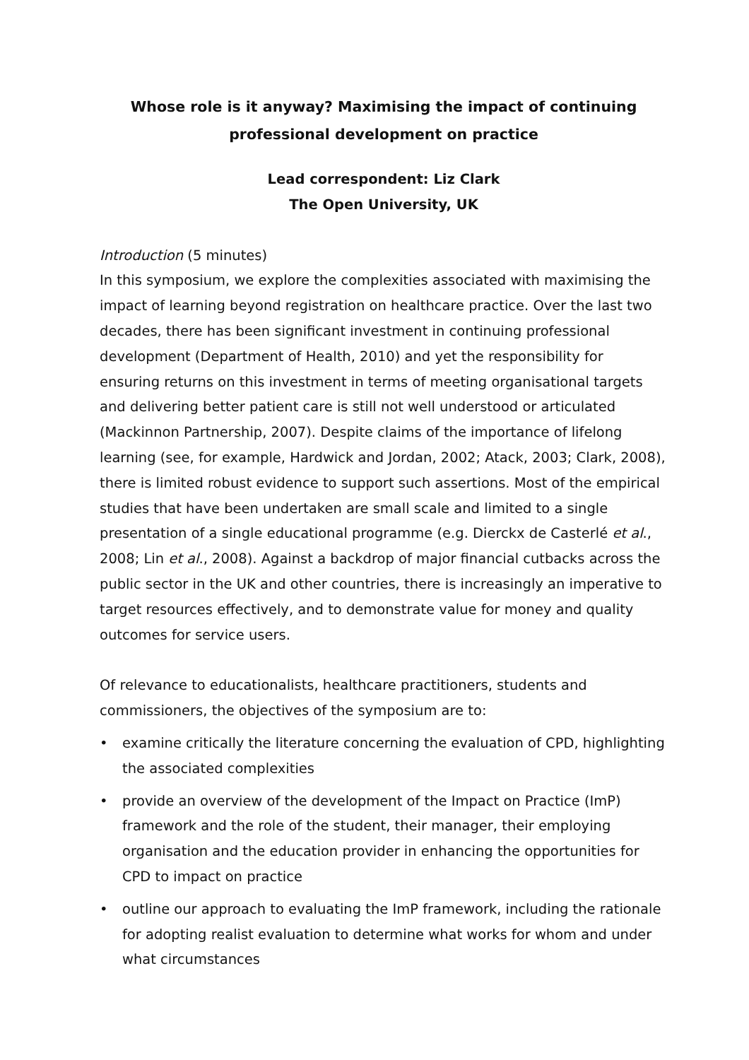Whose role is it anyway? Maximising the impact of continuing professional development on practice
Lead correspondent: Liz Clark
The Open University, UK
Introduction (5 minutes)
In this symposium, we explore the complexities associated with maximising the impact of learning beyond registration on healthcare practice. Over the last two decades, there has been significant investment in continuing professional development (Department of Health, 2010) and yet the responsibility for ensuring returns on this investment in terms of meeting organisational targets and delivering better patient care is still not well understood or articulated (Mackinnon Partnership, 2007). Despite claims of the importance of lifelong learning (see, for example, Hardwick and Jordan, 2002; Atack, 2003; Clark, 2008), there is limited robust evidence to support such assertions. Most of the empirical studies that have been undertaken are small scale and limited to a single presentation of a single educational programme (e.g. Dierckx de Casterlé et al., 2008; Lin et al., 2008). Against a backdrop of major financial cutbacks across the public sector in the UK and other countries, there is increasingly an imperative to target resources effectively, and to demonstrate value for money and quality outcomes for service users.
Of relevance to educationalists, healthcare practitioners, students and commissioners, the objectives of the symposium are to:
• examine critically the literature concerning the evaluation of CPD, highlighting the associated complexities
• provide an overview of the development of the Impact on Practice (ImP) framework and the role of the student, their manager, their employing organisation and the education provider in enhancing the opportunities for CPD to impact on practice
• outline our approach to evaluating the ImP framework, including the rationale for adopting realist evaluation to determine what works for whom and under what circumstances